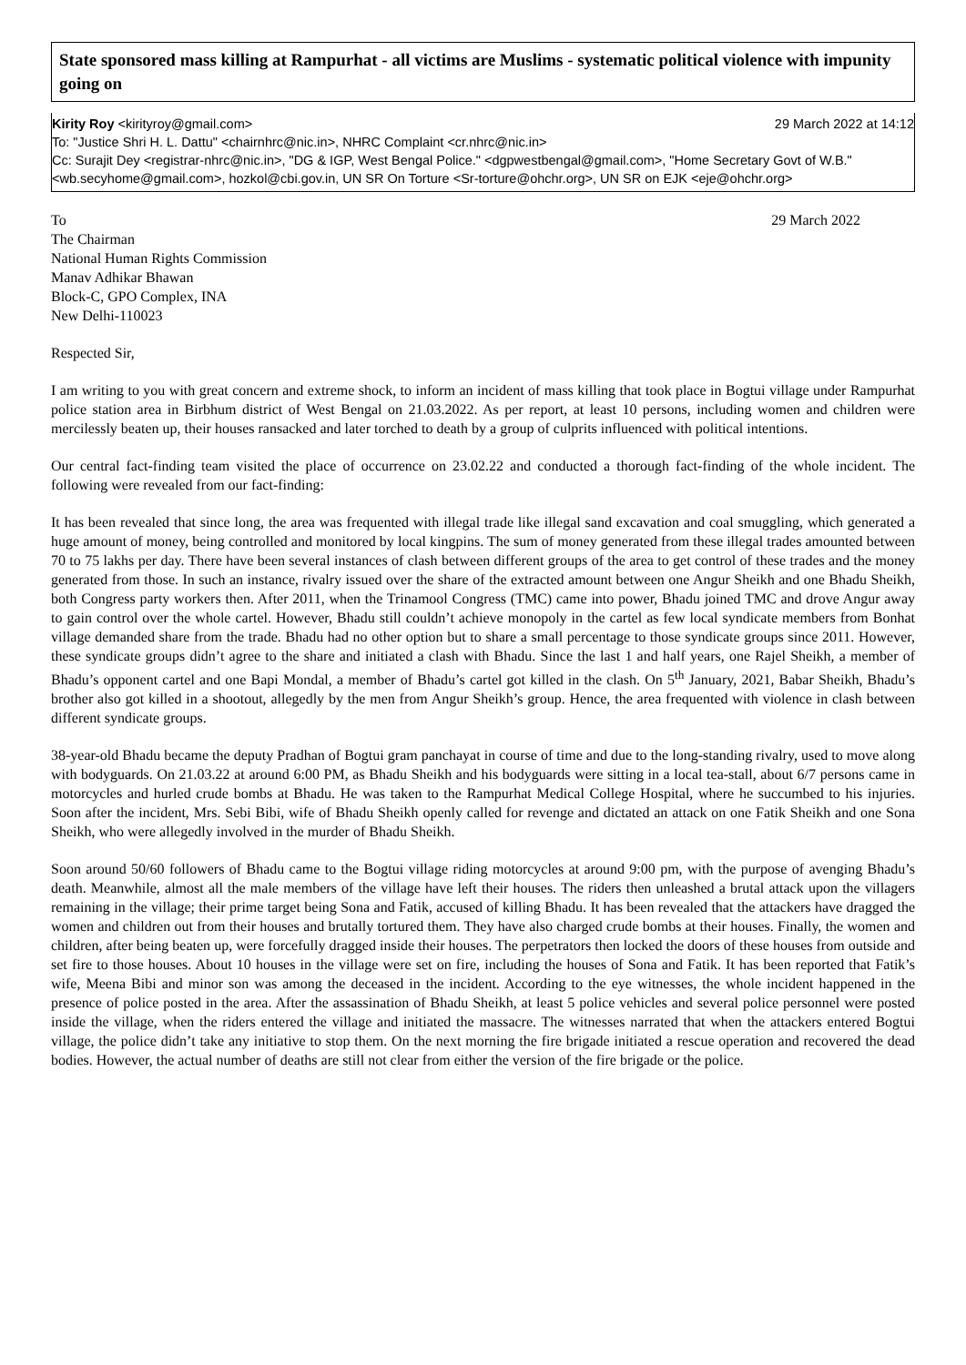State sponsored mass killing at Rampurhat - all victims are Muslims - systematic political violence with impunity going on
Kirity Roy <kirityroy@gmail.com> 29 March 2022 at 14:12
To: "Justice Shri H. L. Dattu" <chairnhrc@nic.in>, NHRC Complaint <cr.nhrc@nic.in>
Cc: Surajit Dey <registrar-nhrc@nic.in>, "DG & IGP, West Bengal Police." <dgpwestbengal@gmail.com>, "Home Secretary Govt of W.B." <wb.secyhome@gmail.com>, hozkol@cbi.gov.in, UN SR On Torture <Sr-torture@ohchr.org>, UN SR on EJK <eje@ohchr.org>
To 29 March 2022
The Chairman
National Human Rights Commission
Manav Adhikar Bhawan
Block-C, GPO Complex, INA
New Delhi-110023
Respected Sir,
I am writing to you with great concern and extreme shock, to inform an incident of mass killing that took place in Bogtui village under Rampurhat police station area in Birbhum district of West Bengal on 21.03.2022. As per report, at least 10 persons, including women and children were mercilessly beaten up, their houses ransacked and later torched to death by a group of culprits influenced with political intentions.
Our central fact-finding team visited the place of occurrence on 23.02.22 and conducted a thorough fact-finding of the whole incident. The following were revealed from our fact-finding:
It has been revealed that since long, the area was frequented with illegal trade like illegal sand excavation and coal smuggling, which generated a huge amount of money, being controlled and monitored by local kingpins. The sum of money generated from these illegal trades amounted between 70 to 75 lakhs per day. There have been several instances of clash between different groups of the area to get control of these trades and the money generated from those. In such an instance, rivalry issued over the share of the extracted amount between one Angur Sheikh and one Bhadu Sheikh, both Congress party workers then. After 2011, when the Trinamool Congress (TMC) came into power, Bhadu joined TMC and drove Angur away to gain control over the whole cartel. However, Bhadu still couldn’t achieve monopoly in the cartel as few local syndicate members from Bonhat village demanded share from the trade. Bhadu had no other option but to share a small percentage to those syndicate groups since 2011. However, these syndicate groups didn’t agree to the share and initiated a clash with Bhadu. Since the last 1 and half years, one Rajel Sheikh, a member of Bhadu’s opponent cartel and one Bapi Mondal, a member of Bhadu’s cartel got killed in the clash. On 5<sup>th</sup> January, 2021, Babar Sheikh, Bhadu’s brother also got killed in a shootout, allegedly by the men from Angur Sheikh’s group. Hence, the area frequented with violence in clash between different syndicate groups.
38-year-old Bhadu became the deputy Pradhan of Bogtui gram panchayat in course of time and due to the long-standing rivalry, used to move along with bodyguards. On 21.03.22 at around 6:00 PM, as Bhadu Sheikh and his bodyguards were sitting in a local tea-stall, about 6/7 persons came in motorcycles and hurled crude bombs at Bhadu. He was taken to the Rampurhat Medical College Hospital, where he succumbed to his injuries. Soon after the incident, Mrs. Sebi Bibi, wife of Bhadu Sheikh openly called for revenge and dictated an attack on one Fatik Sheikh and one Sona Sheikh, who were allegedly involved in the murder of Bhadu Sheikh.
Soon around 50/60 followers of Bhadu came to the Bogtui village riding motorcycles at around 9:00 pm, with the purpose of avenging Bhadu’s death. Meanwhile, almost all the male members of the village have left their houses. The riders then unleashed a brutal attack upon the villagers remaining in the village; their prime target being Sona and Fatik, accused of killing Bhadu. It has been revealed that the attackers have dragged the women and children out from their houses and brutally tortured them. They have also charged crude bombs at their houses. Finally, the women and children, after being beaten up, were forcefully dragged inside their houses. The perpetrators then locked the doors of these houses from outside and set fire to those houses. About 10 houses in the village were set on fire, including the houses of Sona and Fatik. It has been reported that Fatik’s wife, Meena Bibi and minor son was among the deceased in the incident. According to the eye witnesses, the whole incident happened in the presence of police posted in the area. After the assassination of Bhadu Sheikh, at least 5 police vehicles and several police personnel were posted inside the village, when the riders entered the village and initiated the massacre. The witnesses narrated that when the attackers entered Bogtui village, the police didn’t take any initiative to stop them. On the next morning the fire brigade initiated a rescue operation and recovered the dead bodies. However, the actual number of deaths are still not clear from either the version of the fire brigade or the police.